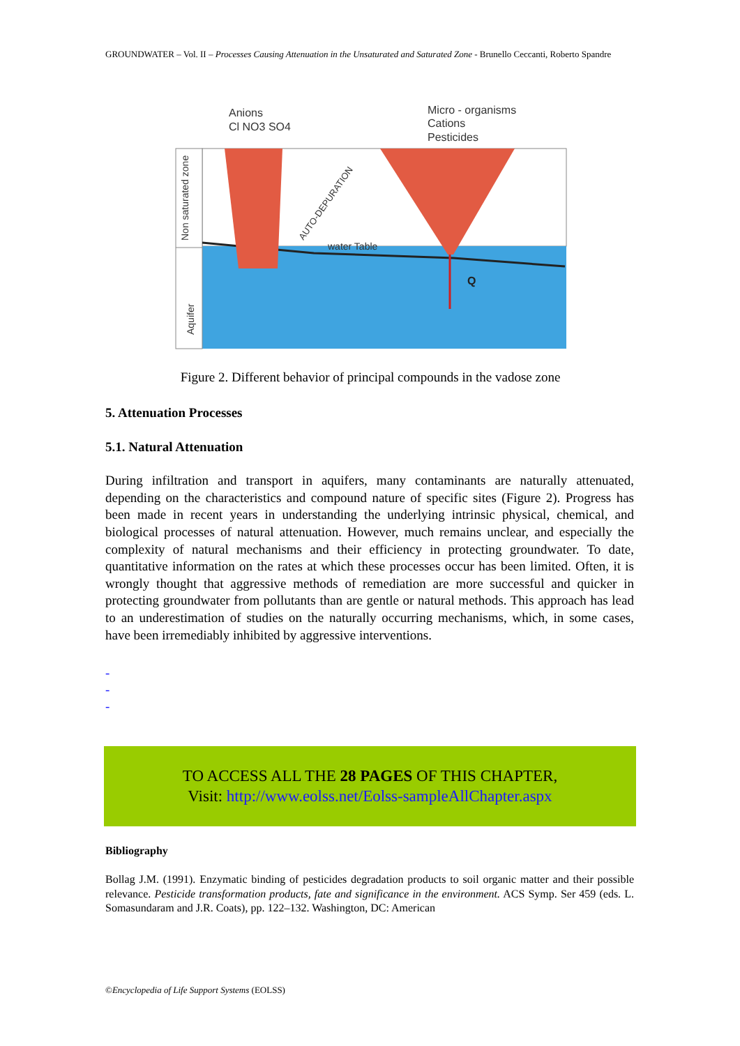GROUNDWATER – Vol. II – Processes Causing Attenuation in the Unsaturated and Saturated Zone - Brunello Ceccanti, Roberto Spandre
Anions
Cl NO3 SO4
Micro - organisms
Cations
Pesticides
water Table
Q
AUTO-DEPURATION
Non saturated zone
Aquifer
Figure 2. Different behavior of principal compounds in the vadose zone
5. Attenuation Processes
5.1. Natural Attenuation
During infiltration and transport in aquifers, many contaminants are naturally attenuated, depending on the characteristics and compound nature of specific sites (Figure 2). Progress has been made in recent years in understanding the underlying intrinsic physical, chemical, and biological processes of natural attenuation. However, much remains unclear, and especially the complexity of natural mechanisms and their efficiency in protecting groundwater. To date, quantitative information on the rates at which these processes occur has been limited. Often, it is wrongly thought that aggressive methods of remediation are more successful and quicker in protecting groundwater from pollutants than are gentle or natural methods. This approach has lead to an underestimation of studies on the naturally occurring mechanisms, which, in some cases, have been irremediably inhibited by aggressive interventions.
-
-
-
TO ACCESS ALL THE 28 PAGES OF THIS CHAPTER,
Visit: http://www.eolss.net/Eolss-sampleAllChapter.aspx
Bibliography
Bollag J.M. (1991). Enzymatic binding of pesticides degradation products to soil organic matter and their possible relevance. Pesticide transformation products, fate and significance in the environment. ACS Symp. Ser 459 (eds. L. Somasundaram and J.R. Coats), pp. 122–132. Washington, DC: American
©Encyclopedia of Life Support Systems (EOLSS)